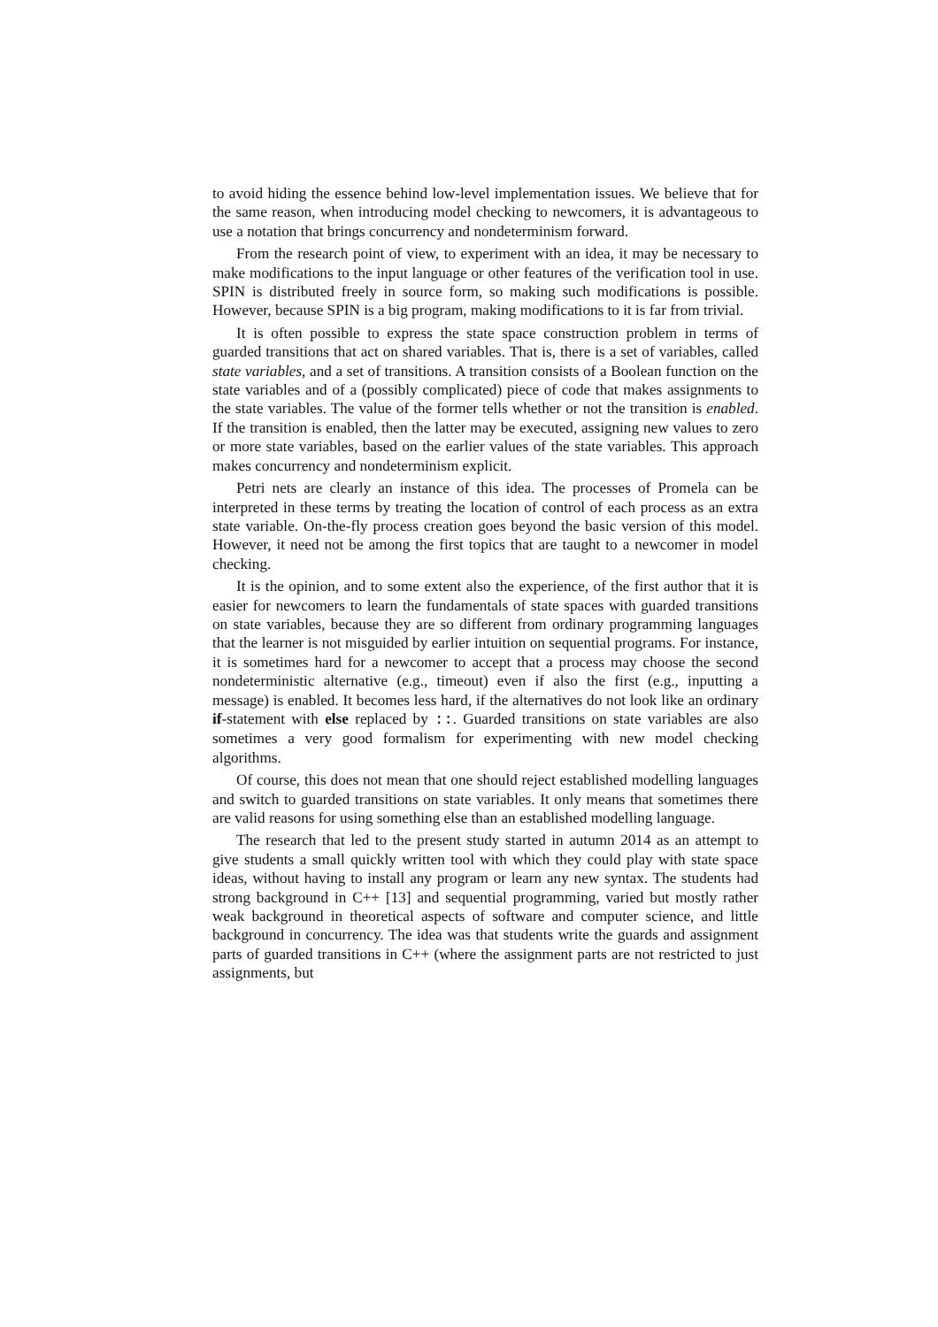to avoid hiding the essence behind low-level implementation issues. We believe that for the same reason, when introducing model checking to newcomers, it is advantageous to use a notation that brings concurrency and nondeterminism forward.
From the research point of view, to experiment with an idea, it may be necessary to make modifications to the input language or other features of the verification tool in use. SPIN is distributed freely in source form, so making such modifications is possible. However, because SPIN is a big program, making modifications to it is far from trivial.
It is often possible to express the state space construction problem in terms of guarded transitions that act on shared variables. That is, there is a set of variables, called state variables, and a set of transitions. A transition consists of a Boolean function on the state variables and of a (possibly complicated) piece of code that makes assignments to the state variables. The value of the former tells whether or not the transition is enabled. If the transition is enabled, then the latter may be executed, assigning new values to zero or more state variables, based on the earlier values of the state variables. This approach makes concurrency and nondeterminism explicit.
Petri nets are clearly an instance of this idea. The processes of Promela can be interpreted in these terms by treating the location of control of each process as an extra state variable. On-the-fly process creation goes beyond the basic version of this model. However, it need not be among the first topics that are taught to a newcomer in model checking.
It is the opinion, and to some extent also the experience, of the first author that it is easier for newcomers to learn the fundamentals of state spaces with guarded transitions on state variables, because they are so different from ordinary programming languages that the learner is not misguided by earlier intuition on sequential programs. For instance, it is sometimes hard for a newcomer to accept that a process may choose the second nondeterministic alternative (e.g., timeout) even if also the first (e.g., inputting a message) is enabled. It becomes less hard, if the alternatives do not look like an ordinary if-statement with else replaced by ::. Guarded transitions on state variables are also sometimes a very good formalism for experimenting with new model checking algorithms.
Of course, this does not mean that one should reject established modelling languages and switch to guarded transitions on state variables. It only means that sometimes there are valid reasons for using something else than an established modelling language.
The research that led to the present study started in autumn 2014 as an attempt to give students a small quickly written tool with which they could play with state space ideas, without having to install any program or learn any new syntax. The students had strong background in C++ [13] and sequential programming, varied but mostly rather weak background in theoretical aspects of software and computer science, and little background in concurrency. The idea was that students write the guards and assignment parts of guarded transitions in C++ (where the assignment parts are not restricted to just assignments, but